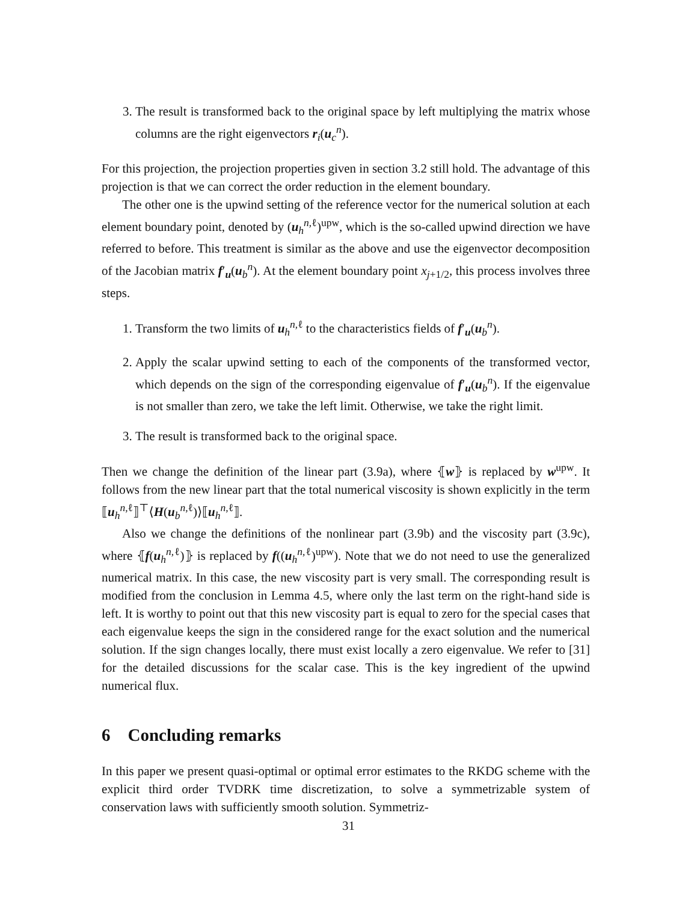3. The result is transformed back to the original space by left multiplying the matrix whose columns are the right eigenvectors r<sub>i</sub>(u<sub>c</sub><sup>n</sup>).
For this projection, the projection properties given in section 3.2 still hold. The advantage of this projection is that we can correct the order reduction in the element boundary.
The other one is the upwind setting of the reference vector for the numerical solution at each element boundary point, denoted by (u<sub>h</sub><sup>n,ℓ</sup>)<sup>upw</sup>, which is the so-called upwind direction we have referred to before. This treatment is similar as the above and use the eigenvector decomposition of the Jacobian matrix f′<sub>u</sub>(u<sub>b</sub><sup>n</sup>). At the element boundary point x<sub>j+1/2</sub>, this process involves three steps.
1. Transform the two limits of u<sub>h</sub><sup>n,ℓ</sup> to the characteristics fields of f′<sub>u</sub>(u<sub>b</sub><sup>n</sup>).
2. Apply the scalar upwind setting to each of the components of the transformed vector, which depends on the sign of the corresponding eigenvalue of f′<sub>u</sub>(u<sub>b</sub><sup>n</sup>). If the eigenvalue is not smaller than zero, we take the left limit. Otherwise, we take the right limit.
3. The result is transformed back to the original space.
Then we change the definition of the linear part (3.9a), where ⦃w⦄ is replaced by w<sup>upw</sup>. It follows from the new linear part that the total numerical viscosity is shown explicitly in the term ⟦u<sub>h</sub><sup>n,ℓ</sup>⟧<sup>⊤</sup>⟨H(u<sub>b</sub><sup>n,ℓ</sup>)⟩⟦u<sub>h</sub><sup>n,ℓ</sup>⟧.
Also we change the definitions of the nonlinear part (3.9b) and the viscosity part (3.9c), where ⦃f(u<sub>h</sub><sup>n,ℓ</sup>)⦄ is replaced by f((u<sub>h</sub><sup>n,ℓ</sup>)<sup>upw</sup>). Note that we do not need to use the generalized numerical matrix. In this case, the new viscosity part is very small. The corresponding result is modified from the conclusion in Lemma 4.5, where only the last term on the right-hand side is left. It is worthy to point out that this new viscosity part is equal to zero for the special cases that each eigenvalue keeps the sign in the considered range for the exact solution and the numerical solution. If the sign changes locally, there must exist locally a zero eigenvalue. We refer to [31] for the detailed discussions for the scalar case. This is the key ingredient of the upwind numerical flux.
6 Concluding remarks
In this paper we present quasi-optimal or optimal error estimates to the RKDG scheme with the explicit third order TVDRK time discretization, to solve a symmetrizable system of conservation laws with sufficiently smooth solution. Symmetriz-
31